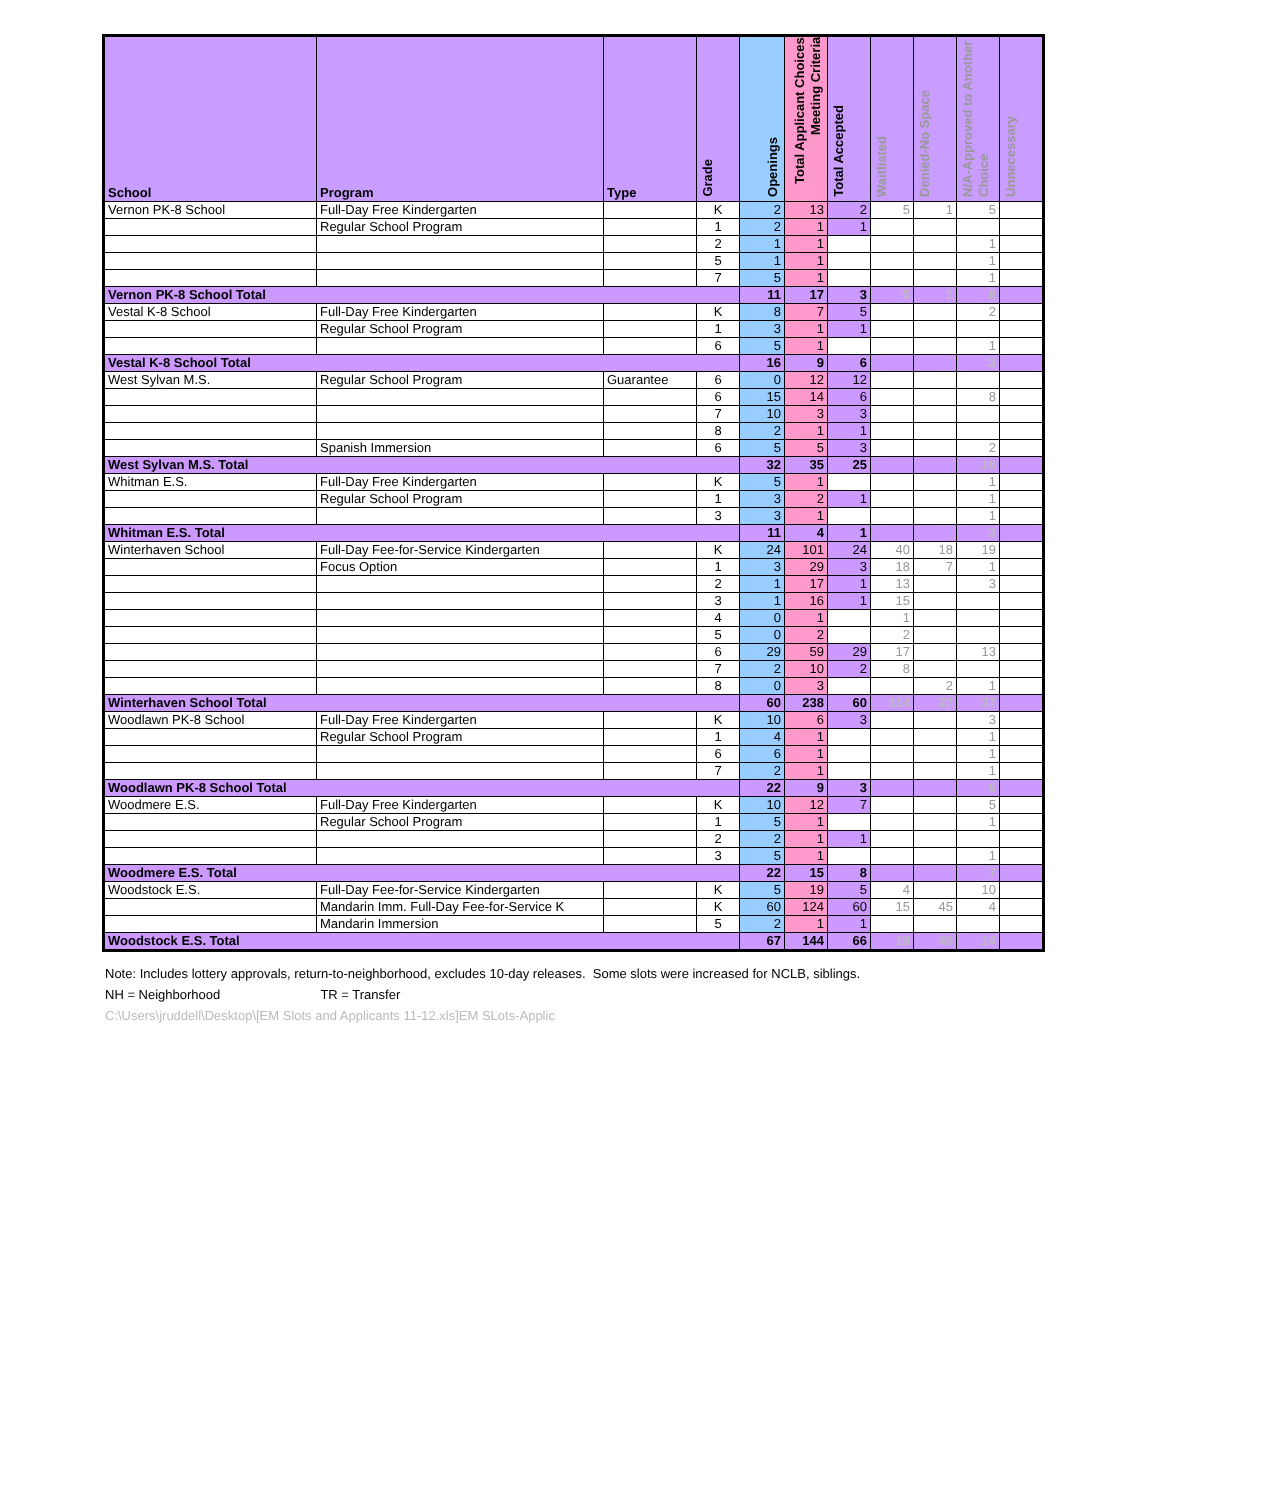| School | Program | Type | Grade | Openings | Total Applicant Choices Meeting Criteria | Total Accepted | Waitlisted | Denied-No Space | N/A-Approved to Another Choice | Unnecessary |
| --- | --- | --- | --- | --- | --- | --- | --- | --- | --- | --- |
| Vernon PK-8 School | Full-Day Free Kindergarten | | K | 2 | 13 | 2 | 5 | 1 | 5 | |
| | Regular School Program | | 1 | 2 | 1 | 1 | | | | |
| | | | 2 | 1 | 1 | | | | 1 | |
| | | | 5 | 1 | 1 | | | | 1 | |
| | | | 7 | 5 | 1 | | | | 1 | |
| Vernon PK-8 School Total | | | | 11 | 17 | 3 | 5 | 1 | 8 | |
| Vestal K-8 School | Full-Day Free Kindergarten | | K | 8 | 7 | 5 | | | 2 | |
| | Regular School Program | | 1 | 3 | 1 | 1 | | | | |
| | | | 6 | 5 | 1 | | | | 1 | |
| Vestal K-8 School Total | | | | 16 | 9 | 6 | | | 3 | |
| West Sylvan M.S. | Regular School Program | Guarantee | 6 | 0 | 12 | 12 | | | | |
| | | | 6 | 15 | 14 | 6 | | | 8 | |
| | | | 7 | 10 | 3 | 3 | | | | |
| | | | 8 | 2 | 1 | 1 | | | | |
| | Spanish Immersion | | 6 | 5 | 5 | 3 | | | 2 | |
| West Sylvan M.S. Total | | | | 32 | 35 | 25 | | | 10 | |
| Whitman E.S. | Full-Day Free Kindergarten | | K | 5 | 1 | | | | 1 | |
| | Regular School Program | | 1 | 3 | 2 | 1 | | | 1 | |
| | | | 3 | 3 | 1 | | | | 1 | |
| Whitman E.S. Total | | | | 11 | 4 | 1 | | | 3 | |
| Winterhaven School | Full-Day Fee-for-Service Kindergarten | | K | 24 | 101 | 24 | 40 | 18 | 19 | |
| | Focus Option | | 1 | 3 | 29 | 3 | 18 | 7 | 1 | |
| | | | 2 | 1 | 17 | 1 | 13 | | 3 | |
| | | | 3 | 1 | 16 | 1 | 15 | | | |
| | | | 4 | 0 | 1 | | 1 | | | |
| | | | 5 | 0 | 2 | | 2 | | | |
| | | | 6 | 29 | 59 | 29 | 17 | | 13 | |
| | | | 7 | 2 | 10 | 2 | 8 | | | |
| | | | 8 | 0 | 3 | | | 2 | 1 | |
| Winterhaven School Total | | | | 60 | 238 | 60 | 114 | 27 | 37 | |
| Woodlawn PK-8 School | Full-Day Free Kindergarten | | K | 10 | 6 | 3 | | | 3 | |
| | Regular School Program | | 1 | 4 | 1 | | | | 1 | |
| | | | 6 | 6 | 1 | | | | 1 | |
| | | | 7 | 2 | 1 | | | | 1 | |
| Woodlawn PK-8 School Total | | | | 22 | 9 | 3 | | | 6 | |
| Woodmere E.S. | Full-Day Free Kindergarten | | K | 10 | 12 | 7 | | | 5 | |
| | Regular School Program | | 1 | 5 | 1 | | | | 1 | |
| | | | 2 | 2 | 1 | 1 | | | | |
| | | | 3 | 5 | 1 | | | | 1 | |
| Woodmere E.S. Total | | | | 22 | 15 | 8 | | | 7 | |
| Woodstock E.S. | Full-Day Fee-for-Service Kindergarten | | K | 5 | 19 | 5 | 4 | | 10 | |
| | Mandarin Imm. Full-Day Fee-for-Service K | | K | 60 | 124 | 60 | 15 | 45 | 4 | |
| | Mandarin Immersion | | 5 | 2 | 1 | 1 | | | | |
| Woodstock E.S. Total | | | | 67 | 144 | 66 | 19 | 45 | 14 | |
Note: Includes lottery approvals, return-to-neighborhood, excludes 10-day releases. Some slots were increased for NCLB, siblings.
NH = Neighborhood TR = Transfer
C:\Users\jruddell\Desktop\[EM Slots and Applicants 11-12.xls]EM SLots-Applic